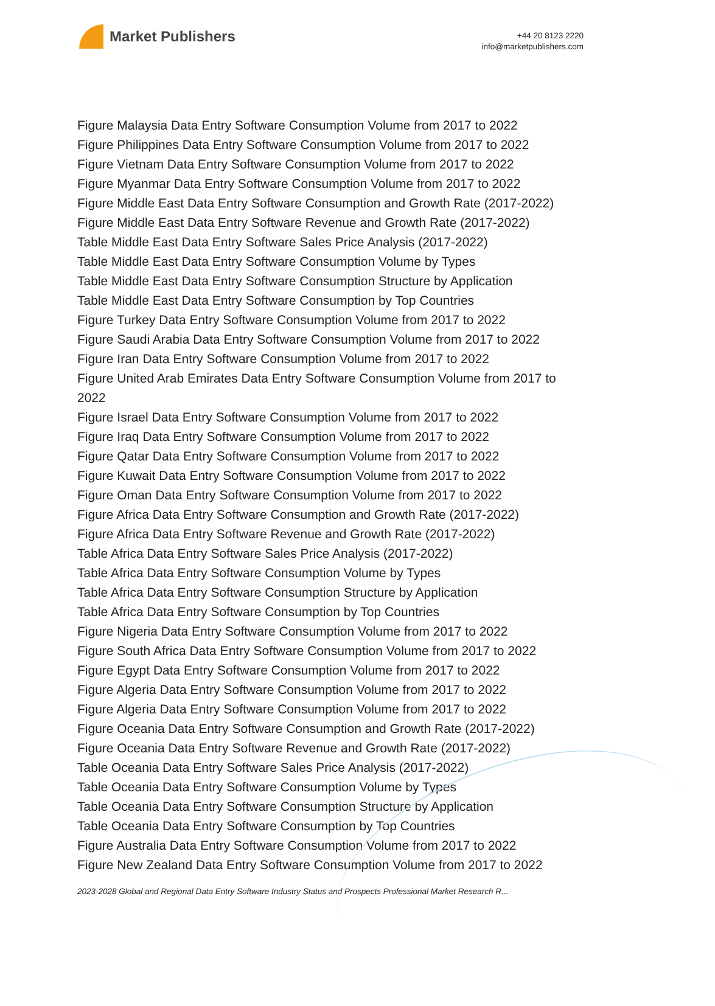Market Publishers
+44 20 8123 2220
info@marketpublishers.com
Figure Malaysia Data Entry Software Consumption Volume from 2017 to 2022
Figure Philippines Data Entry Software Consumption Volume from 2017 to 2022
Figure Vietnam Data Entry Software Consumption Volume from 2017 to 2022
Figure Myanmar Data Entry Software Consumption Volume from 2017 to 2022
Figure Middle East Data Entry Software Consumption and Growth Rate (2017-2022)
Figure Middle East Data Entry Software Revenue and Growth Rate (2017-2022)
Table Middle East Data Entry Software Sales Price Analysis (2017-2022)
Table Middle East Data Entry Software Consumption Volume by Types
Table Middle East Data Entry Software Consumption Structure by Application
Table Middle East Data Entry Software Consumption by Top Countries
Figure Turkey Data Entry Software Consumption Volume from 2017 to 2022
Figure Saudi Arabia Data Entry Software Consumption Volume from 2017 to 2022
Figure Iran Data Entry Software Consumption Volume from 2017 to 2022
Figure United Arab Emirates Data Entry Software Consumption Volume from 2017 to 2022
Figure Israel Data Entry Software Consumption Volume from 2017 to 2022
Figure Iraq Data Entry Software Consumption Volume from 2017 to 2022
Figure Qatar Data Entry Software Consumption Volume from 2017 to 2022
Figure Kuwait Data Entry Software Consumption Volume from 2017 to 2022
Figure Oman Data Entry Software Consumption Volume from 2017 to 2022
Figure Africa Data Entry Software Consumption and Growth Rate (2017-2022)
Figure Africa Data Entry Software Revenue and Growth Rate (2017-2022)
Table Africa Data Entry Software Sales Price Analysis (2017-2022)
Table Africa Data Entry Software Consumption Volume by Types
Table Africa Data Entry Software Consumption Structure by Application
Table Africa Data Entry Software Consumption by Top Countries
Figure Nigeria Data Entry Software Consumption Volume from 2017 to 2022
Figure South Africa Data Entry Software Consumption Volume from 2017 to 2022
Figure Egypt Data Entry Software Consumption Volume from 2017 to 2022
Figure Algeria Data Entry Software Consumption Volume from 2017 to 2022
Figure Algeria Data Entry Software Consumption Volume from 2017 to 2022
Figure Oceania Data Entry Software Consumption and Growth Rate (2017-2022)
Figure Oceania Data Entry Software Revenue and Growth Rate (2017-2022)
Table Oceania Data Entry Software Sales Price Analysis (2017-2022)
Table Oceania Data Entry Software Consumption Volume by Types
Table Oceania Data Entry Software Consumption Structure by Application
Table Oceania Data Entry Software Consumption by Top Countries
Figure Australia Data Entry Software Consumption Volume from 2017 to 2022
Figure New Zealand Data Entry Software Consumption Volume from 2017 to 2022
2023-2028 Global and Regional Data Entry Software Industry Status and Prospects Professional Market Research R...